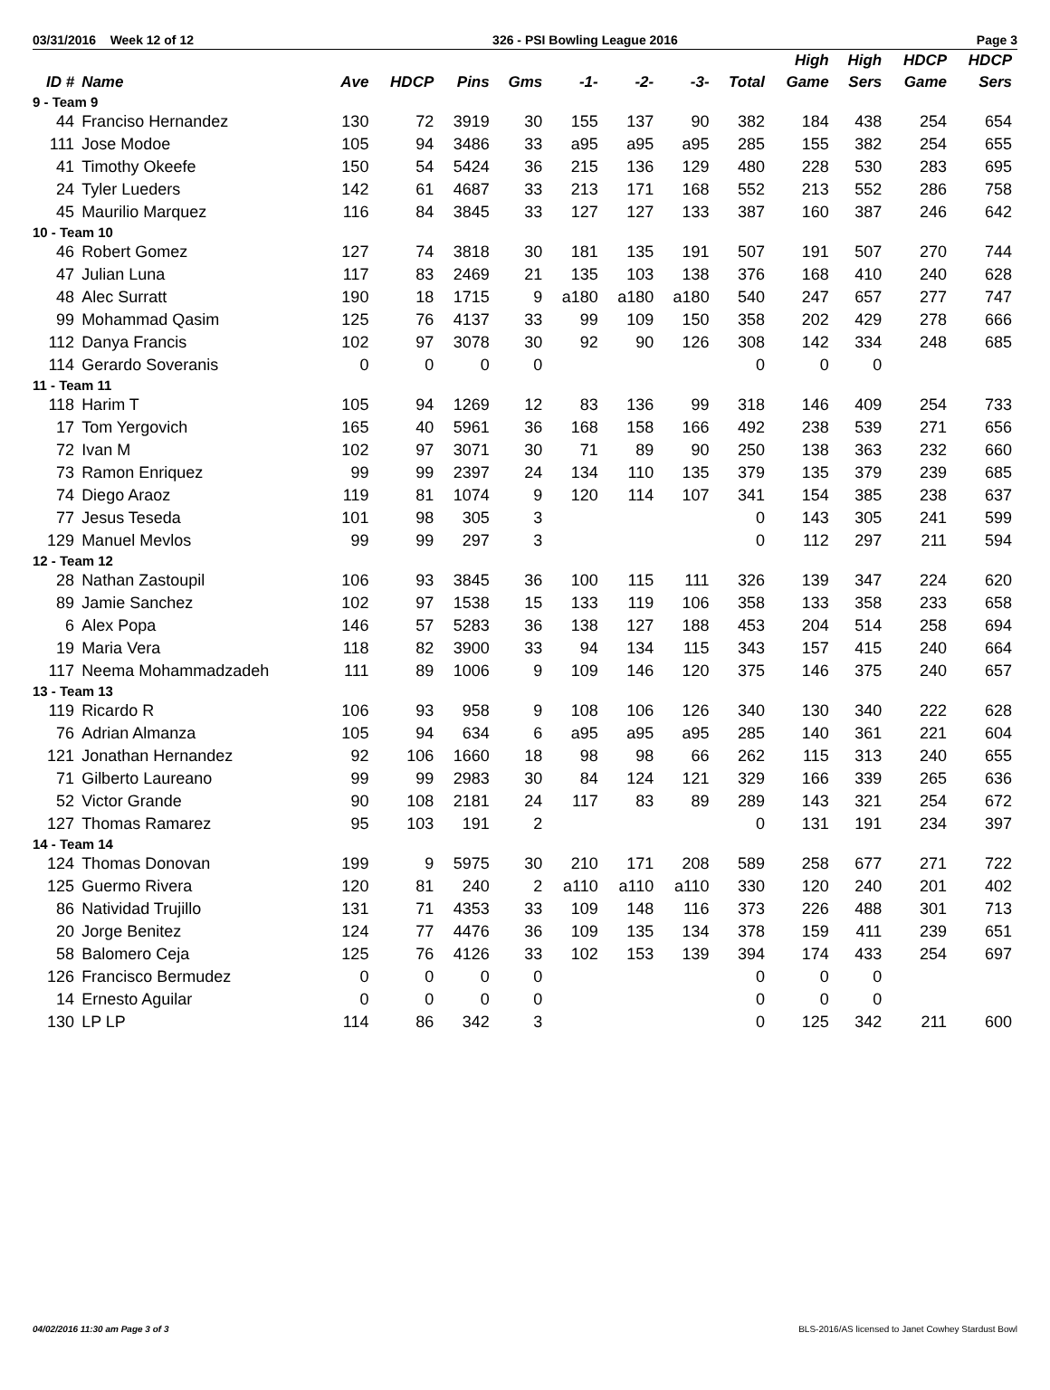03/31/2016 Week 12 of 12 326 - PSI Bowling League 2016 Page 3
| | | | | | | | | | | High | High | HDCP | HDCP |
| --- | --- | --- | --- | --- | --- | --- | --- | --- | --- | --- | --- | --- | --- |
| ID # | Name | Ave | HDCP | Pins | Gms | -1- | -2- | -3- | Total | Game | Sers | Game | Sers |
| 9 - Team 9 | | | | | | | | | | | | | |
| 44 | Franciso Hernandez | 130 | 72 | 3919 | 30 | 155 | 137 | 90 | 382 | 184 | 438 | 254 | 654 |
| 111 | Jose Modoe | 105 | 94 | 3486 | 33 | a95 | a95 | a95 | 285 | 155 | 382 | 254 | 655 |
| 41 | Timothy Okeefe | 150 | 54 | 5424 | 36 | 215 | 136 | 129 | 480 | 228 | 530 | 283 | 695 |
| 24 | Tyler Lueders | 142 | 61 | 4687 | 33 | 213 | 171 | 168 | 552 | 213 | 552 | 286 | 758 |
| 45 | Maurilio Marquez | 116 | 84 | 3845 | 33 | 127 | 127 | 133 | 387 | 160 | 387 | 246 | 642 |
| 10 - Team 10 | | | | | | | | | | | | | |
| 46 | Robert Gomez | 127 | 74 | 3818 | 30 | 181 | 135 | 191 | 507 | 191 | 507 | 270 | 744 |
| 47 | Julian Luna | 117 | 83 | 2469 | 21 | 135 | 103 | 138 | 376 | 168 | 410 | 240 | 628 |
| 48 | Alec Surratt | 190 | 18 | 1715 | 9 | a180 | a180 | a180 | 540 | 247 | 657 | 277 | 747 |
| 99 | Mohammad Qasim | 125 | 76 | 4137 | 33 | 99 | 109 | 150 | 358 | 202 | 429 | 278 | 666 |
| 112 | Danya Francis | 102 | 97 | 3078 | 30 | 92 | 90 | 126 | 308 | 142 | 334 | 248 | 685 |
| 114 | Gerardo Soveranis | 0 | 0 | 0 | 0 | | | | 0 | 0 | 0 | | |
| 11 - Team 11 | | | | | | | | | | | | | |
| 118 | Harim T | 105 | 94 | 1269 | 12 | 83 | 136 | 99 | 318 | 146 | 409 | 254 | 733 |
| 17 | Tom Yergovich | 165 | 40 | 5961 | 36 | 168 | 158 | 166 | 492 | 238 | 539 | 271 | 656 |
| 72 | Ivan M | 102 | 97 | 3071 | 30 | 71 | 89 | 90 | 250 | 138 | 363 | 232 | 660 |
| 73 | Ramon Enriquez | 99 | 99 | 2397 | 24 | 134 | 110 | 135 | 379 | 135 | 379 | 239 | 685 |
| 74 | Diego Araoz | 119 | 81 | 1074 | 9 | 120 | 114 | 107 | 341 | 154 | 385 | 238 | 637 |
| 77 | Jesus Teseda | 101 | 98 | 305 | 3 | | | | 0 | 143 | 305 | 241 | 599 |
| 129 | Manuel Mevlos | 99 | 99 | 297 | 3 | | | | 0 | 112 | 297 | 211 | 594 |
| 12 - Team 12 | | | | | | | | | | | | | |
| 28 | Nathan Zastoupil | 106 | 93 | 3845 | 36 | 100 | 115 | 111 | 326 | 139 | 347 | 224 | 620 |
| 89 | Jamie Sanchez | 102 | 97 | 1538 | 15 | 133 | 119 | 106 | 358 | 133 | 358 | 233 | 658 |
| 6 | Alex Popa | 146 | 57 | 5283 | 36 | 138 | 127 | 188 | 453 | 204 | 514 | 258 | 694 |
| 19 | Maria Vera | 118 | 82 | 3900 | 33 | 94 | 134 | 115 | 343 | 157 | 415 | 240 | 664 |
| 117 | Neema Mohammadzadeh | 111 | 89 | 1006 | 9 | 109 | 146 | 120 | 375 | 146 | 375 | 240 | 657 |
| 13 - Team 13 | | | | | | | | | | | | | |
| 119 | Ricardo R | 106 | 93 | 958 | 9 | 108 | 106 | 126 | 340 | 130 | 340 | 222 | 628 |
| 76 | Adrian Almanza | 105 | 94 | 634 | 6 | a95 | a95 | a95 | 285 | 140 | 361 | 221 | 604 |
| 121 | Jonathan Hernandez | 92 | 106 | 1660 | 18 | 98 | 98 | 66 | 262 | 115 | 313 | 240 | 655 |
| 71 | Gilberto Laureano | 99 | 99 | 2983 | 30 | 84 | 124 | 121 | 329 | 166 | 339 | 265 | 636 |
| 52 | Victor Grande | 90 | 108 | 2181 | 24 | 117 | 83 | 89 | 289 | 143 | 321 | 254 | 672 |
| 127 | Thomas Ramarez | 95 | 103 | 191 | 2 | | | | 0 | 131 | 191 | 234 | 397 |
| 14 - Team 14 | | | | | | | | | | | | | |
| 124 | Thomas Donovan | 199 | 9 | 5975 | 30 | 210 | 171 | 208 | 589 | 258 | 677 | 271 | 722 |
| 125 | Guermo Rivera | 120 | 81 | 240 | 2 | a110 | a110 | a110 | 330 | 120 | 240 | 201 | 402 |
| 86 | Natividad Trujillo | 131 | 71 | 4353 | 33 | 109 | 148 | 116 | 373 | 226 | 488 | 301 | 713 |
| 20 | Jorge Benitez | 124 | 77 | 4476 | 36 | 109 | 135 | 134 | 378 | 159 | 411 | 239 | 651 |
| 58 | Balomero Ceja | 125 | 76 | 4126 | 33 | 102 | 153 | 139 | 394 | 174 | 433 | 254 | 697 |
| 126 | Francisco Bermudez | 0 | 0 | 0 | 0 | | | | 0 | 0 | 0 | | |
| 14 | Ernesto Aguilar | 0 | 0 | 0 | 0 | | | | 0 | 0 | 0 | | |
| 130 | LP LP | 114 | 86 | 342 | 3 | | | | 0 | 125 | 342 | 211 | 600 |
04/02/2016 11:30 am Page 3 of 3 BLS-2016/AS licensed to Janet Cowhey Stardust Bowl